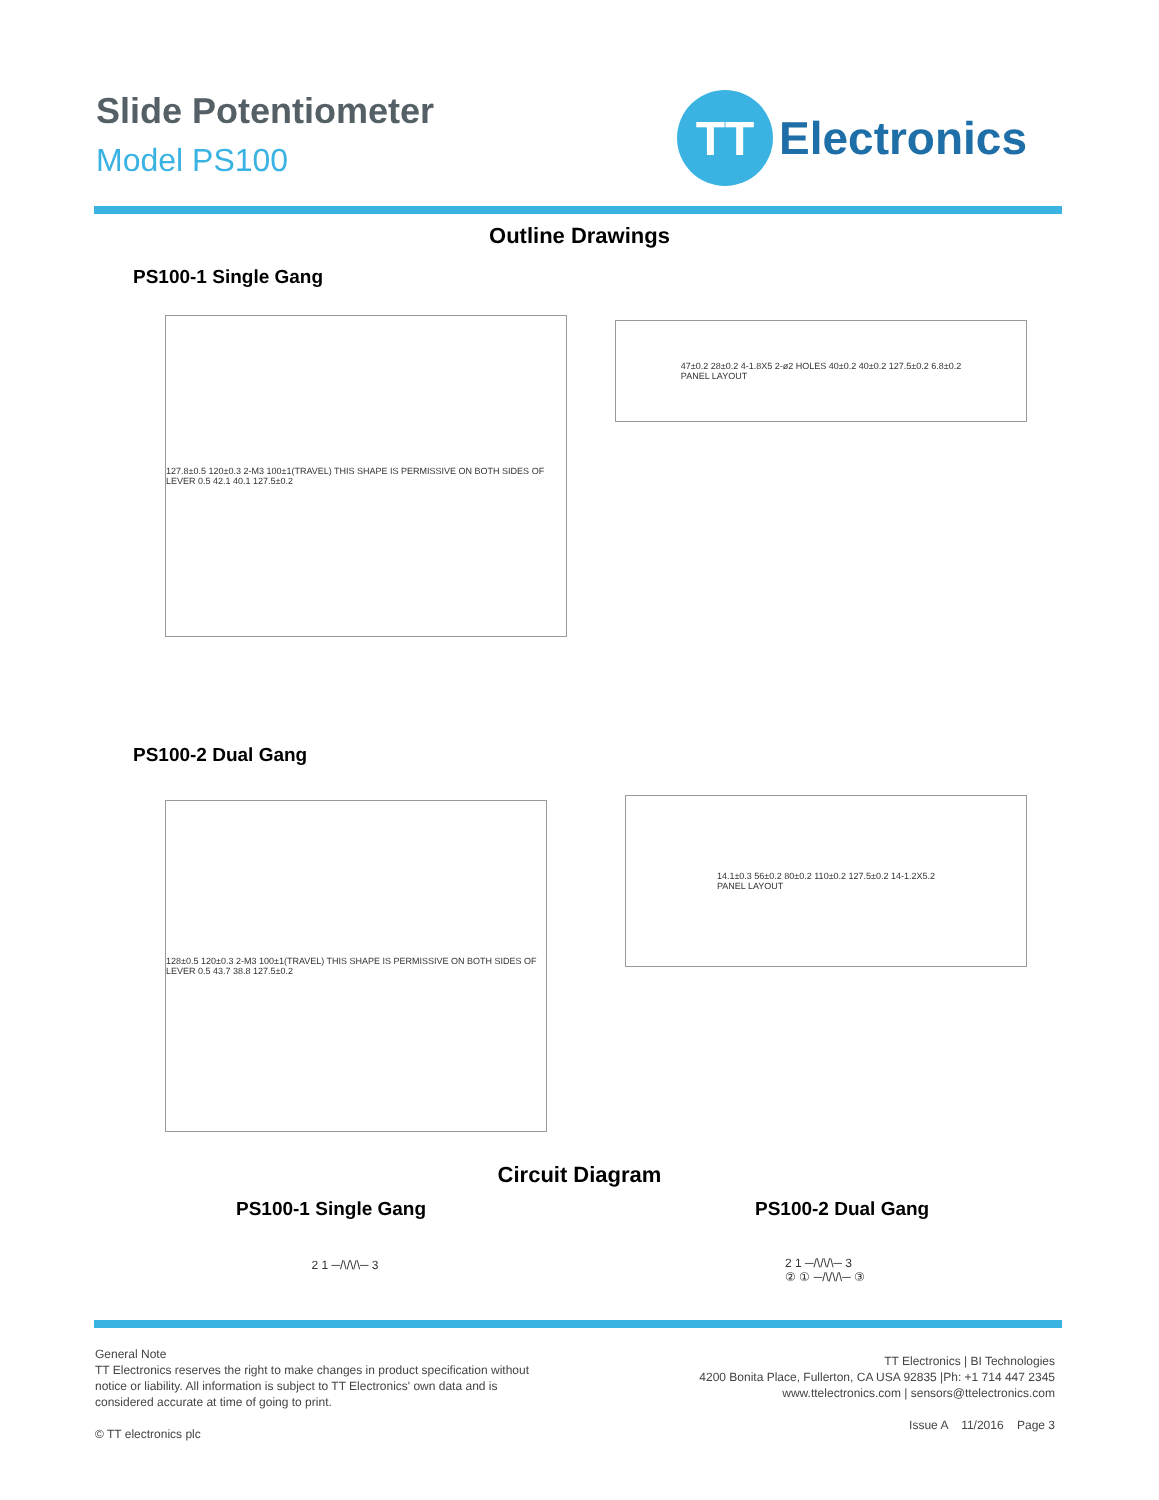Slide Potentiometer
Model PS100
TT
Electronics
Outline Drawings
PS100-1 Single Gang
127.8±0.5 120±0.3 2-M3 100±1(TRAVEL) THIS SHAPE IS PERMISSIVE ON BOTH SIDES OF LEVER 0.5 42.1 40.1 127.5±0.2
47±0.2 28±0.2 4-1.8X5 2-ø2 HOLES 40±0.2 40±0.2 127.5±0.2 6.8±0.2
PANEL LAYOUT
PS100-2 Dual Gang
128±0.5 120±0.3 2-M3 100±1(TRAVEL) THIS SHAPE IS PERMISSIVE ON BOTH SIDES OF LEVER 0.5 43.7 38.8 127.5±0.2
14.1±0.3 56±0.2 80±0.2 110±0.2 127.5±0.2 14-1.2X5.2
PANEL LAYOUT
Circuit Diagram
PS100-1 Single Gang PS100-2 Dual Gang
2 1 ─/\/\/\─ 3
2 1 ─/\/\/\─ 3
② ① ─/\/\/\─ ③
General Note
TT Electronics reserves the right to make changes in product specification without
notice or liability. All information is subject to TT Electronics' own data and is
considered accurate at time of going to print.
© TT electronics plc
TT Electronics | BI Technologies
4200 Bonita Place, Fullerton, CA USA 92835 |Ph: +1 714 447 2345
www.ttelectronics.com | sensors@ttelectronics.com
Issue A 11/2016 Page 3